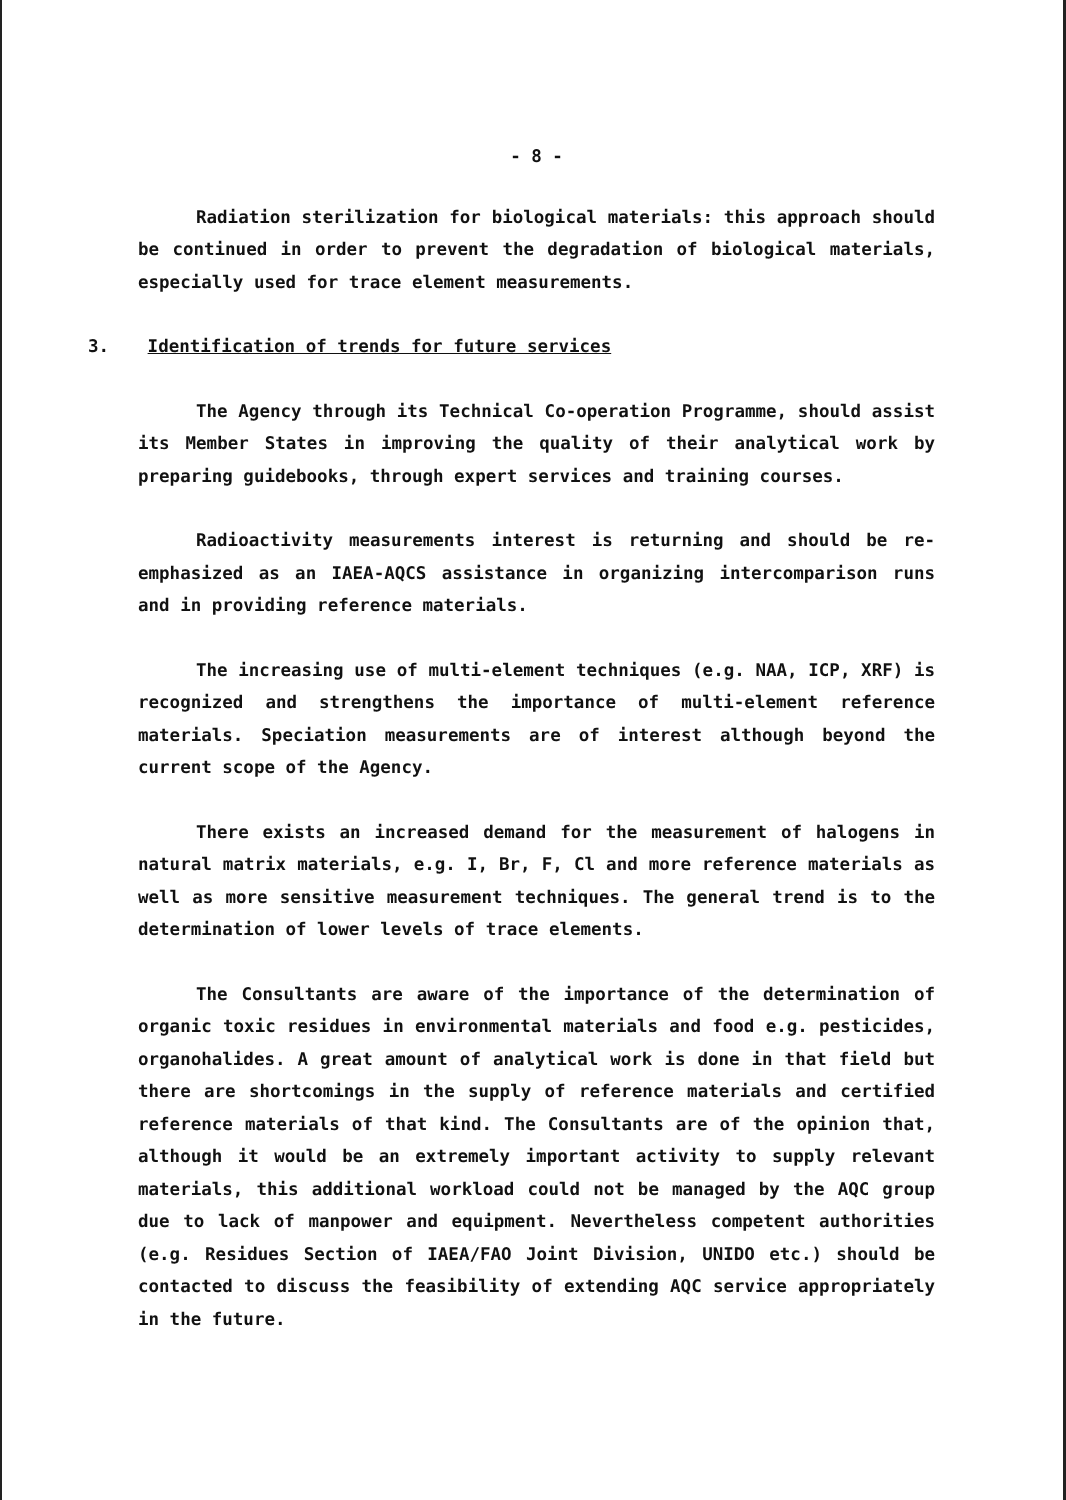- 8 -
Radiation sterilization for biological materials: this approach should be continued in order to prevent the degradation of biological materials, especially used for trace element measurements.
3. Identification of trends for future services
The Agency through its Technical Co-operation Programme, should assist its Member States in improving the quality of their analytical work by preparing guidebooks, through expert services and training courses.
Radioactivity measurements interest is returning and should be re-emphasized as an IAEA-AQCS assistance in organizing intercomparison runs and in providing reference materials.
The increasing use of multi-element techniques (e.g. NAA, ICP, XRF) is recognized and strengthens the importance of multi-element reference materials. Speciation measurements are of interest although beyond the current scope of the Agency.
There exists an increased demand for the measurement of halogens in natural matrix materials, e.g. I, Br, F, Cl and more reference materials as well as more sensitive measurement techniques. The general trend is to the determination of lower levels of trace elements.
The Consultants are aware of the importance of the determination of organic toxic residues in environmental materials and food e.g. pesticides, organohalides. A great amount of analytical work is done in that field but there are shortcomings in the supply of reference materials and certified reference materials of that kind. The Consultants are of the opinion that, although it would be an extremely important activity to supply relevant materials, this additional workload could not be managed by the AQC group due to lack of manpower and equipment. Nevertheless competent authorities (e.g. Residues Section of IAEA/FAO Joint Division, UNIDO etc.) should be contacted to discuss the feasibility of extending AQC service appropriately in the future.